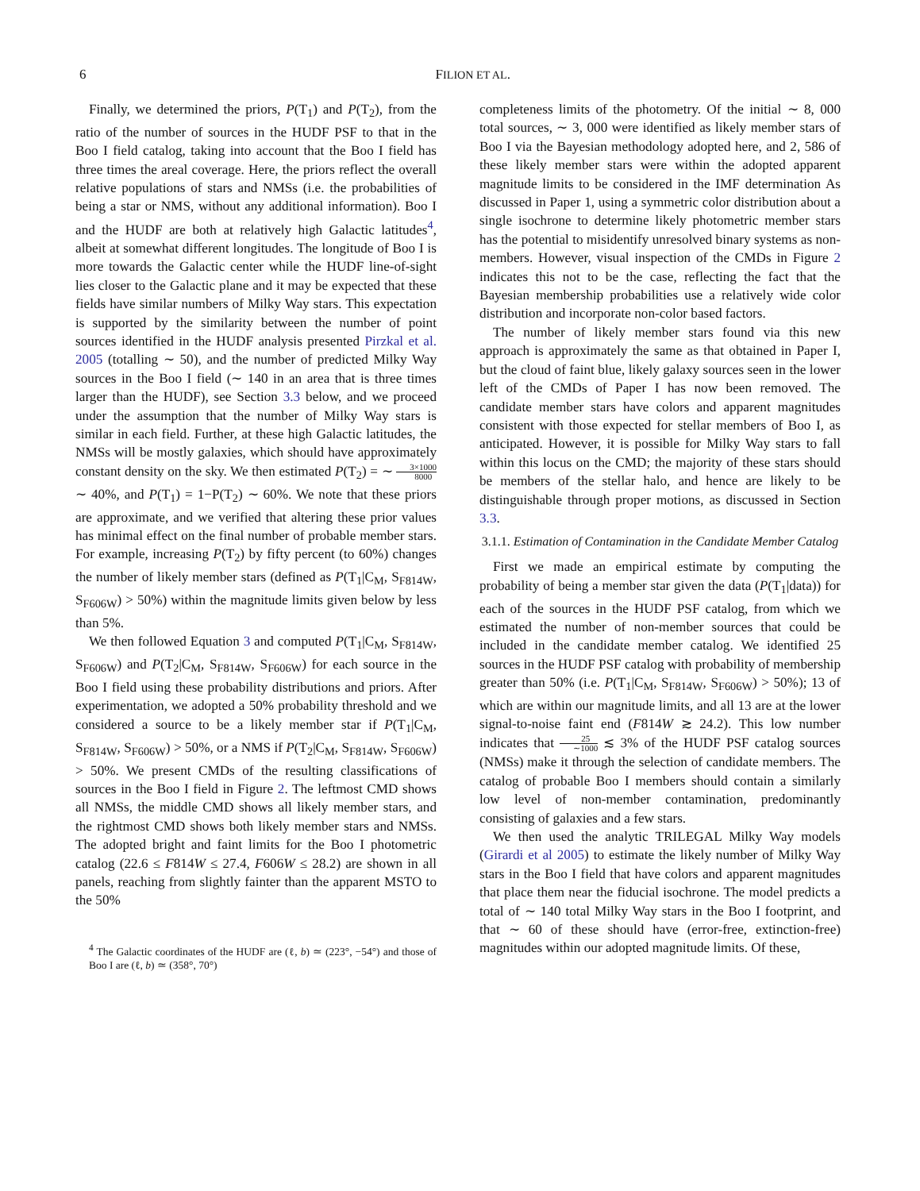6 FILION ET AL.
Finally, we determined the priors, P(T<sub>1</sub>) and P(T<sub>2</sub>), from the ratio of the number of sources in the HUDF PSF to that in the Boo I field catalog, taking into account that the Boo I field has three times the areal coverage. Here, the priors reflect the overall relative populations of stars and NMSs (i.e. the probabilities of being a star or NMS, without any additional information). Boo I and the HUDF are both at relatively high Galactic latitudes<sup>4</sup>, albeit at somewhat different longitudes. The longitude of Boo I is more towards the Galactic center while the HUDF line-of-sight lies closer to the Galactic plane and it may be expected that these fields have similar numbers of Milky Way stars. This expectation is supported by the similarity between the number of point sources identified in the HUDF analysis presented Pirzkal et al. 2005 (totalling ∼ 50), and the number of predicted Milky Way sources in the Boo I field (∼ 140 in an area that is three times larger than the HUDF), see Section 3.3 below, and we proceed under the assumption that the number of Milky Way stars is similar in each field. Further, at these high Galactic latitudes, the NMSs will be mostly galaxies, which should have approximately constant density on the sky. We then estimated P(T<sub>2</sub>) = ∼ 3×1000 8000 ∼ 40%, and P(T<sub>1</sub>) = 1−P(T<sub>2</sub>) ∼ 60%. We note that these priors are approximate, and we verified that altering these prior values has minimal effect on the final number of probable member stars. For example, increasing P(T<sub>2</sub>) by fifty percent (to 60%) changes the number of likely member stars (defined as P(T<sub>1</sub>|C<sub>M</sub>, S<sub>F814W</sub>, S<sub>F606W</sub>) > 50%) within the magnitude limits given below by less than 5%.
We then followed Equation 3 and computed P(T<sub>1</sub>|C<sub>M</sub>, S<sub>F814W</sub>, S<sub>F606W</sub>) and P(T<sub>2</sub>|C<sub>M</sub>, S<sub>F814W</sub>, S<sub>F606W</sub>) for each source in the Boo I field using these probability distributions and priors. After experimentation, we adopted a 50% probability threshold and we considered a source to be a likely member star if P(T<sub>1</sub>|C<sub>M</sub>, S<sub>F814W</sub>, S<sub>F606W</sub>) > 50%, or a NMS if P(T<sub>2</sub>|C<sub>M</sub>, S<sub>F814W</sub>, S<sub>F606W</sub>) > 50%. We present CMDs of the resulting classifications of sources in the Boo I field in Figure 2. The leftmost CMD shows all NMSs, the middle CMD shows all likely member stars, and the rightmost CMD shows both likely member stars and NMSs. The adopted bright and faint limits for the Boo I photometric catalog (22.6 ≤ F814W ≤ 27.4, F606W ≤ 28.2) are shown in all panels, reaching from slightly fainter than the apparent MSTO to the 50%
<sup>4</sup> The Galactic coordinates of the HUDF are (ℓ, b) ≃ (223°, −54°) and those of Boo I are (ℓ, b) ≃ (358°, 70°)
completeness limits of the photometry. Of the initial ∼ 8, 000 total sources, ∼ 3, 000 were identified as likely member stars of Boo I via the Bayesian methodology adopted here, and 2, 586 of these likely member stars were within the adopted apparent magnitude limits to be considered in the IMF determination As discussed in Paper 1, using a symmetric color distribution about a single isochrone to determine likely photometric member stars has the potential to misidentify unresolved binary systems as non-members. However, visual inspection of the CMDs in Figure 2 indicates this not to be the case, reflecting the fact that the Bayesian membership probabilities use a relatively wide color distribution and incorporate non-color based factors.
The number of likely member stars found via this new approach is approximately the same as that obtained in Paper I, but the cloud of faint blue, likely galaxy sources seen in the lower left of the CMDs of Paper I has now been removed. The candidate member stars have colors and apparent magnitudes consistent with those expected for stellar members of Boo I, as anticipated. However, it is possible for Milky Way stars to fall within this locus on the CMD; the majority of these stars should be members of the stellar halo, and hence are likely to be distinguishable through proper motions, as discussed in Section 3.3.
3.1.1. Estimation of Contamination in the Candidate Member Catalog
First we made an empirical estimate by computing the probability of being a member star given the data (P(T<sub>1</sub>|data)) for each of the sources in the HUDF PSF catalog, from which we estimated the number of non-member sources that could be included in the candidate member catalog. We identified 25 sources in the HUDF PSF catalog with probability of membership greater than 50% (i.e. P(T<sub>1</sub>|C<sub>M</sub>, S<sub>F814W</sub>, S<sub>F606W</sub>) > 50%); 13 of which are within our magnitude limits, and all 13 are at the lower signal-to-noise faint end (F814W ≳ 24.2). This low number indicates that 25 ∼1000 ≲ 3% of the HUDF PSF catalog sources (NMSs) make it through the selection of candidate members. The catalog of probable Boo I members should contain a similarly low level of non-member contamination, predominantly consisting of galaxies and a few stars.
We then used the analytic TRILEGAL Milky Way models (Girardi et al 2005) to estimate the likely number of Milky Way stars in the Boo I field that have colors and apparent magnitudes that place them near the fiducial isochrone. The model predicts a total of ∼ 140 total Milky Way stars in the Boo I footprint, and that ∼ 60 of these should have (error-free, extinction-free) magnitudes within our adopted magnitude limits. Of these,